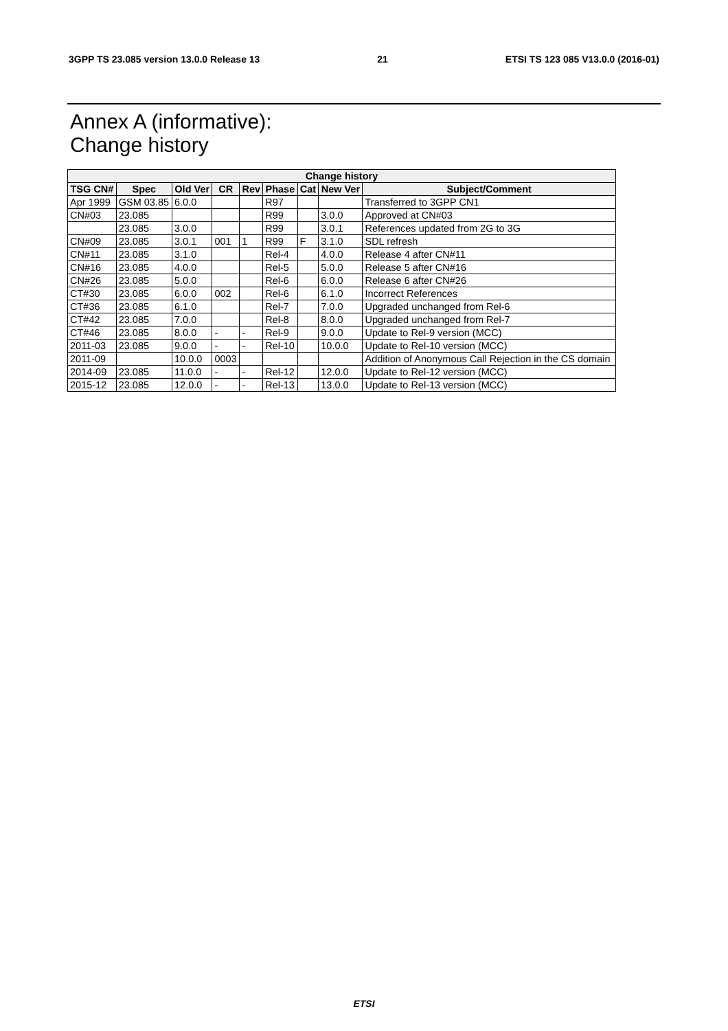3GPP TS 23.085 version 13.0.0 Release 13 21 ETSI TS 123 085 V13.0.0 (2016-01)
Annex A (informative):
Change history
| Change history | | | | | | | | |
| --- | --- | --- | --- | --- | --- | --- | --- | --- |
| TSG CN# | Spec | Old Ver | CR | Rev | Phase | Cat | New Ver | Subject/Comment |
| Apr 1999 | GSM 03.85 | 6.0.0 | | | R97 | | | Transferred to 3GPP CN1 |
| CN#03 | 23.085 | | | | R99 | | 3.0.0 | Approved at CN#03 |
| | 23.085 | 3.0.0 | | | R99 | | 3.0.1 | References updated from 2G to 3G |
| CN#09 | 23.085 | 3.0.1 | 001 | 1 | R99 | F | 3.1.0 | SDL refresh |
| CN#11 | 23.085 | 3.1.0 | | | Rel-4 | | 4.0.0 | Release 4 after CN#11 |
| CN#16 | 23.085 | 4.0.0 | | | Rel-5 | | 5.0.0 | Release 5 after CN#16 |
| CN#26 | 23.085 | 5.0.0 | | | Rel-6 | | 6.0.0 | Release 6 after CN#26 |
| CT#30 | 23.085 | 6.0.0 | 002 | | Rel-6 | | 6.1.0 | Incorrect References |
| CT#36 | 23.085 | 6.1.0 | | | Rel-7 | | 7.0.0 | Upgraded unchanged from Rel-6 |
| CT#42 | 23.085 | 7.0.0 | | | Rel-8 | | 8.0.0 | Upgraded unchanged from Rel-7 |
| CT#46 | 23.085 | 8.0.0 | - | - | Rel-9 | | 9.0.0 | Update to Rel-9 version (MCC) |
| 2011-03 | 23.085 | 9.0.0 | - | - | Rel-10 | | 10.0.0 | Update to Rel-10 version (MCC) |
| 2011-09 | | 10.0.0 | 0003 | | | | | Addition of Anonymous Call Rejection in the CS domain |
| 2014-09 | 23.085 | 11.0.0 | - | - | Rel-12 | | 12.0.0 | Update to Rel-12 version (MCC) |
| 2015-12 | 23.085 | 12.0.0 | - | - | Rel-13 | | 13.0.0 | Update to Rel-13 version (MCC) |
ETSI